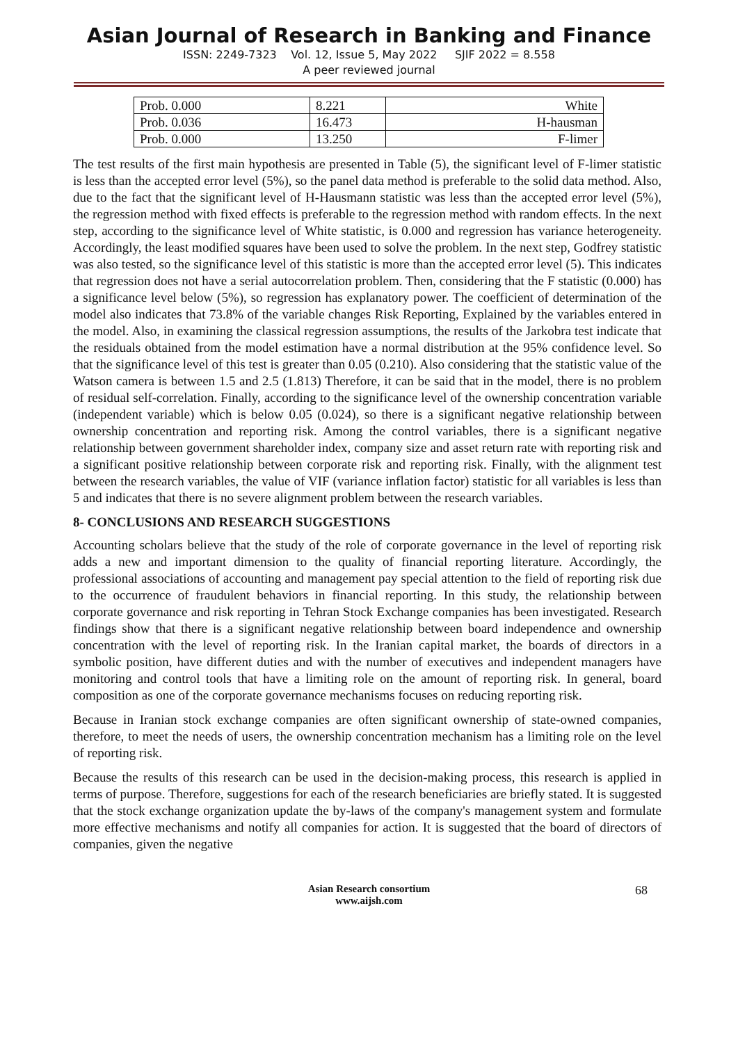Asian Journal of Research in Banking and Finance
ISSN: 2249-7323 Vol. 12, Issue 5, May 2022 SJIF 2022 = 8.558
A peer reviewed journal
| Prob. 0.000 | 8.221 | White |
| Prob. 0.036 | 16.473 | H-hausman |
| Prob. 0.000 | 13.250 | F-limer |
The test results of the first main hypothesis are presented in Table (5), the significant level of F-limer statistic is less than the accepted error level (5%), so the panel data method is preferable to the solid data method. Also, due to the fact that the significant level of H-Hausmann statistic was less than the accepted error level (5%), the regression method with fixed effects is preferable to the regression method with random effects. In the next step, according to the significance level of White statistic, is 0.000 and regression has variance heterogeneity. Accordingly, the least modified squares have been used to solve the problem. In the next step, Godfrey statistic was also tested, so the significance level of this statistic is more than the accepted error level (5). This indicates that regression does not have a serial autocorrelation problem. Then, considering that the F statistic (0.000) has a significance level below (5%), so regression has explanatory power. The coefficient of determination of the model also indicates that 73.8% of the variable changes Risk Reporting, Explained by the variables entered in the model. Also, in examining the classical regression assumptions, the results of the Jarkobra test indicate that the residuals obtained from the model estimation have a normal distribution at the 95% confidence level. So that the significance level of this test is greater than 0.05 (0.210). Also considering that the statistic value of the Watson camera is between 1.5 and 2.5 (1.813) Therefore, it can be said that in the model, there is no problem of residual self-correlation. Finally, according to the significance level of the ownership concentration variable (independent variable) which is below 0.05 (0.024), so there is a significant negative relationship between ownership concentration and reporting risk. Among the control variables, there is a significant negative relationship between government shareholder index, company size and asset return rate with reporting risk and a significant positive relationship between corporate risk and reporting risk. Finally, with the alignment test between the research variables, the value of VIF (variance inflation factor) statistic for all variables is less than 5 and indicates that there is no severe alignment problem between the research variables.
8- CONCLUSIONS AND RESEARCH SUGGESTIONS
Accounting scholars believe that the study of the role of corporate governance in the level of reporting risk adds a new and important dimension to the quality of financial reporting literature. Accordingly, the professional associations of accounting and management pay special attention to the field of reporting risk due to the occurrence of fraudulent behaviors in financial reporting. In this study, the relationship between corporate governance and risk reporting in Tehran Stock Exchange companies has been investigated. Research findings show that there is a significant negative relationship between board independence and ownership concentration with the level of reporting risk. In the Iranian capital market, the boards of directors in a symbolic position, have different duties and with the number of executives and independent managers have monitoring and control tools that have a limiting role on the amount of reporting risk. In general, board composition as one of the corporate governance mechanisms focuses on reducing reporting risk.
Because in Iranian stock exchange companies are often significant ownership of state-owned companies, therefore, to meet the needs of users, the ownership concentration mechanism has a limiting role on the level of reporting risk.
Because the results of this research can be used in the decision-making process, this research is applied in terms of purpose. Therefore, suggestions for each of the research beneficiaries are briefly stated. It is suggested that the stock exchange organization update the by-laws of the company's management system and formulate more effective mechanisms and notify all companies for action. It is suggested that the board of directors of companies, given the negative
Asian Research consortium
www.aijsh.com
68